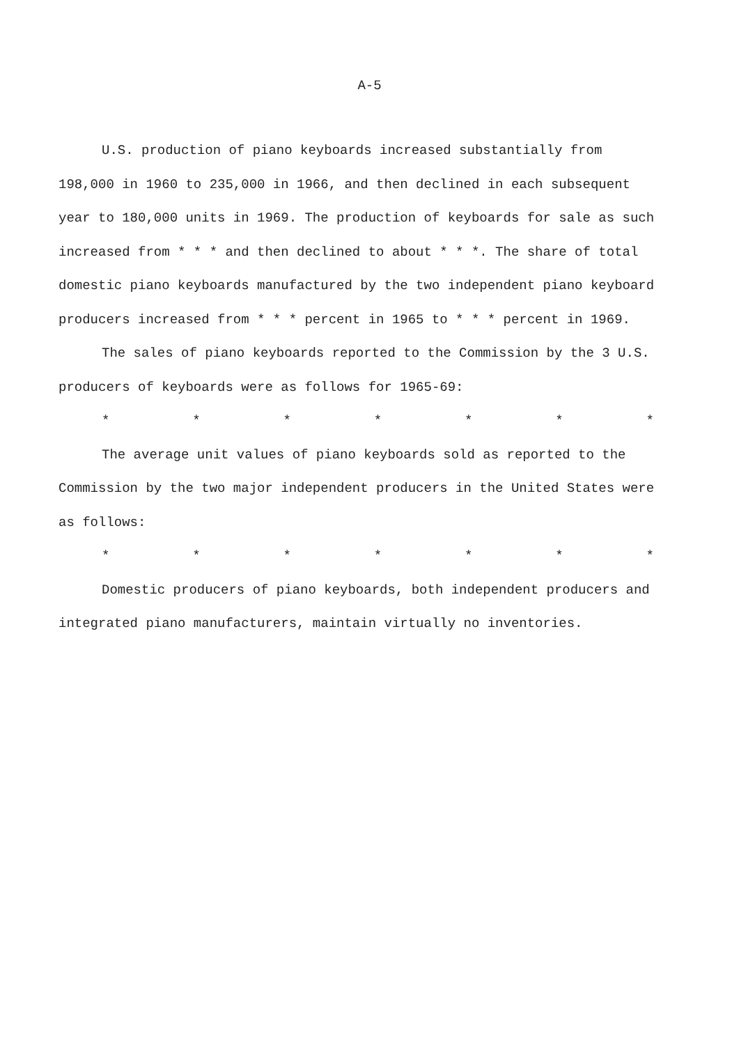A-5
U.S. production of piano keyboards increased substantially from 198,000 in 1960 to 235,000 in 1966, and then declined in each subsequent year to 180,000 units in 1969. The production of keyboards for sale as such increased from * * * and then declined to about * * *. The share of total domestic piano keyboards manufactured by the two independent piano keyboard producers increased from * * * percent in 1965 to * * * percent in 1969.
The sales of piano keyboards reported to the Commission by the 3 U.S. producers of keyboards were as follows for 1965-69:
* * * * * * *
The average unit values of piano keyboards sold as reported to the Commission by the two major independent producers in the United States were as follows:
* * * * * * *
Domestic producers of piano keyboards, both independent producers and integrated piano manufacturers, maintain virtually no inventories.